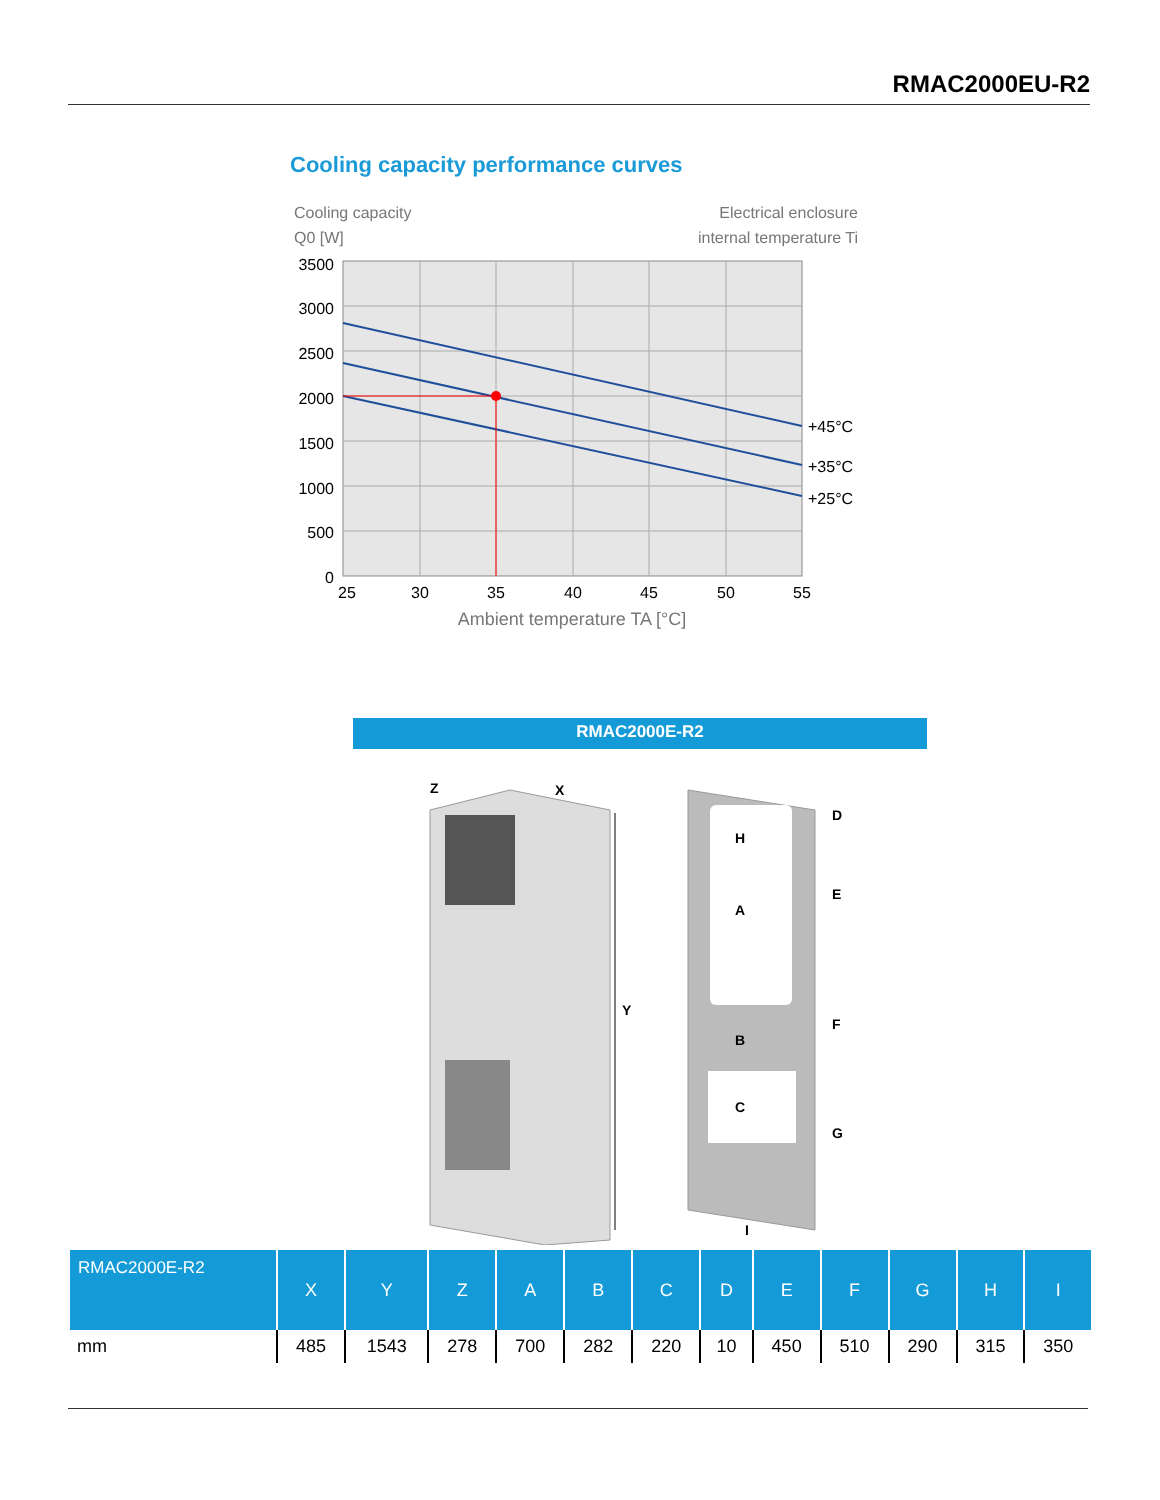RMAC2000EU-R2
Cooling capacity performance curves
Cooling capacity
Q0 [W]
Electrical enclosure
internal temperature Ti
3500
3000
2500
2000
1500
1000
500
0
+45°C
+35°C
+25°C
25
30
35
40
45
50
55
Ambient temperature TA [°C]
RMAC2000E-R2
Y
Z
X
A
B
C
H
D
E
F
G
I
| RMAC2000E-R2 | X | Y | Z | A | B | C | D | E | F | G | H | I |
| --- | --- | --- | --- | --- | --- | --- | --- | --- | --- | --- | --- | --- |
| mm | 485 | 1543 | 278 | 700 | 282 | 220 | 10 | 450 | 510 | 290 | 315 | 350 |